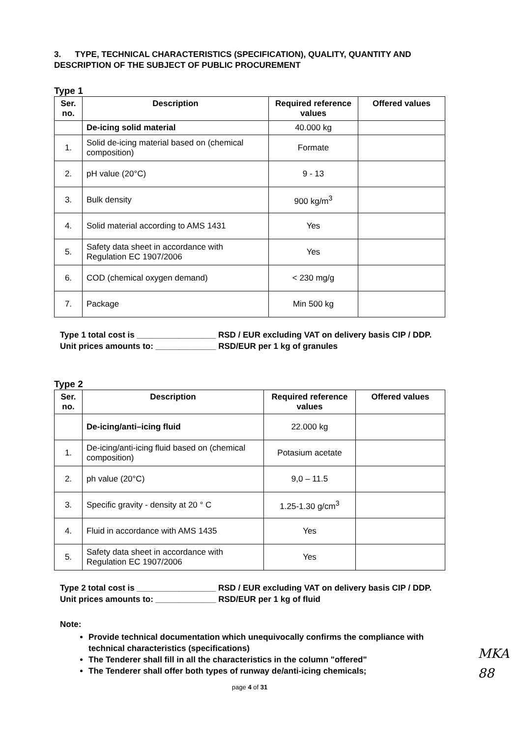3. TYPE, TECHNICAL CHARACTERISTICS (SPECIFICATION), QUALITY, QUANTITY AND DESCRIPTION OF THE SUBJECT OF PUBLIC PROCUREMENT
Type 1
| Ser. no. | Description | Required reference values | Offered values |
| --- | --- | --- | --- |
| | De-icing solid material | 40.000 kg | |
| 1. | Solid de-icing material based on (chemical composition) | Formate | |
| 2. | pH value (20°C) | 9 - 13 | |
| 3. | Bulk density | 900 kg/m<sup>3</sup> | |
| 4. | Solid material according to AMS 1431 | Yes | |
| 5. | Safety data sheet in accordance with Regulation EC 1907/2006 | Yes | |
| 6. | COD (chemical oxygen demand) | < 230 mg/g | |
| 7. | Package | Min 500 kg | |
Type 1 total cost is _________________ RSD / EUR excluding VAT on delivery basis CIP / DDP.
Unit prices amounts to: _____________ RSD/EUR per 1 kg of granules
Type 2
| Ser. no. | Description | Required reference values | Offered values |
| --- | --- | --- | --- |
| | De-icing/anti–icing fluid | 22.000 kg | |
| 1. | De-icing/anti-icing fluid based on (chemical composition) | Potasium acetate | |
| 2. | ph value (20°C) | 9,0 – 11.5 | |
| 3. | Specific gravity - density at 20 ° C | 1.25-1.30 g/cm<sup>3</sup> | |
| 4. | Fluid in accordance with AMS 1435 | Yes | |
| 5. | Safety data sheet in accordance with Regulation EC 1907/2006 | Yes | |
Type 2 total cost is _________________ RSD / EUR excluding VAT on delivery basis CIP / DDP.
Unit prices amounts to: _____________ RSD/EUR per 1 kg of fluid
Note:
Provide technical documentation which unequivocally confirms the compliance with technical characteristics (specifications)
The Tenderer shall fill in all the characteristics in the column "offered"
The Tenderer shall offer both types of runway de/anti-icing chemicals;
page 4 of 31
MKA
88